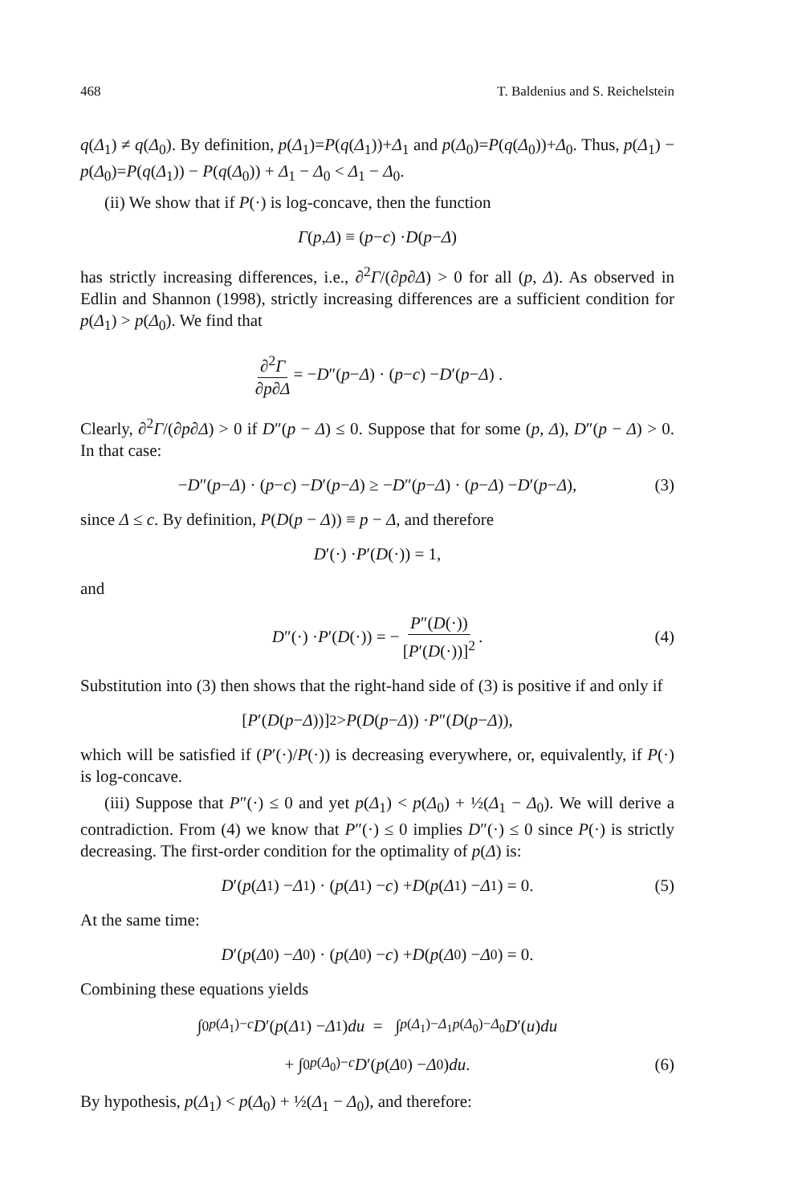468 T. Baldenius and S. Reichelstein
q(Δ<sub>1</sub>) ≠ q(Δ<sub>0</sub>). By definition, p(Δ<sub>1</sub>)=P(q(Δ<sub>1</sub>))+Δ<sub>1</sub> and p(Δ<sub>0</sub>)=P(q(Δ<sub>0</sub>))+Δ<sub>0</sub>. Thus, p(Δ<sub>1</sub>) − p(Δ<sub>0</sub>)=P(q(Δ<sub>1</sub>)) − P(q(Δ<sub>0</sub>)) + Δ<sub>1</sub> − Δ<sub>0</sub> < Δ<sub>1</sub> − Δ<sub>0</sub>.
(ii) We show that if P(·) is log-concave, then the function
Γ (p, Δ) ≡ (p − c) · D (p − Δ)
has strictly increasing differences, i.e., ∂<sup>2</sup>Γ/(∂p∂Δ) > 0 for all (p, Δ). As observed in Edlin and Shannon (1998), strictly increasing differences are a sufficient condition for p(Δ<sub>1</sub>) > p(Δ<sub>0</sub>). We find that
∂<sup>2</sup>Γ ∂p∂Δ = − D ″(p − Δ) · (p − c) − D ′(p − Δ) .
Clearly, ∂<sup>2</sup>Γ/(∂p∂Δ) > 0 if D″(p − Δ) ≤ 0. Suppose that for some (p, Δ), D″(p − Δ) > 0. In that case:
− D ″(p − Δ) · (p − c) − D ′(p − Δ) ≥ − D ″(p − Δ) · (p − Δ) − D ′(p − Δ), (3)
since Δ ≤ c. By definition, P(D(p − Δ)) ≡ p − Δ, and therefore
D ′(·) · P ′(D (·)) = 1,
and
D ″(·) · P ′(D (·)) = − P″(D(·)) [P′(D(·))]<sup>2</sup>. (4)
Substitution into (3) then shows that the right-hand side of (3) is positive if and only if
[P ′(D (p − Δ))]<sup>2</sup> > P (D (p − Δ)) · P ″(D (p − Δ)),
which will be satisfied if (P′(·)/P(·)) is decreasing everywhere, or, equivalently, if P(·) is log-concave.
(iii) Suppose that P″(·) ≤ 0 and yet p(Δ<sub>1</sub>) < p(Δ<sub>0</sub>) + ½(Δ<sub>1</sub> − Δ<sub>0</sub>). We will derive a contradiction. From (4) we know that P″(·) ≤ 0 implies D″(·) ≤ 0 since P(·) is strictly decreasing. The first-order condition for the optimality of p(Δ) is:
D ′(p (Δ<sub>1</sub>) − Δ<sub>1</sub>) · (p (Δ<sub>1</sub>) − c) + D (p (Δ<sub>1</sub>) − Δ<sub>1</sub>) = 0. (5)
At the same time:
D ′(p (Δ<sub>0</sub>) − Δ<sub>0</sub>) · (p (Δ<sub>0</sub>) − c) + D (p (Δ<sub>0</sub>) − Δ<sub>0</sub>) = 0.
Combining these equations yields
∫<sub>0</sub><sup>p(Δ<sub>1</sub>)−c</sup> D ′(p (Δ<sub>1</sub>) − Δ<sub>1</sub>) du = ∫<sub>p(Δ<sub>1</sub>)−Δ<sub>1</sub></sub><sup>p(Δ<sub>0</sub>)−Δ<sub>0</sub></sup> D ′(u) du
+ ∫<sub>0</sub><sup>p(Δ<sub>0</sub>)−c</sup> D ′(p (Δ<sub>0</sub>) − Δ<sub>0</sub>) du. (6)
By hypothesis, p(Δ<sub>1</sub>) < p(Δ<sub>0</sub>) + ½(Δ<sub>1</sub> − Δ<sub>0</sub>), and therefore: